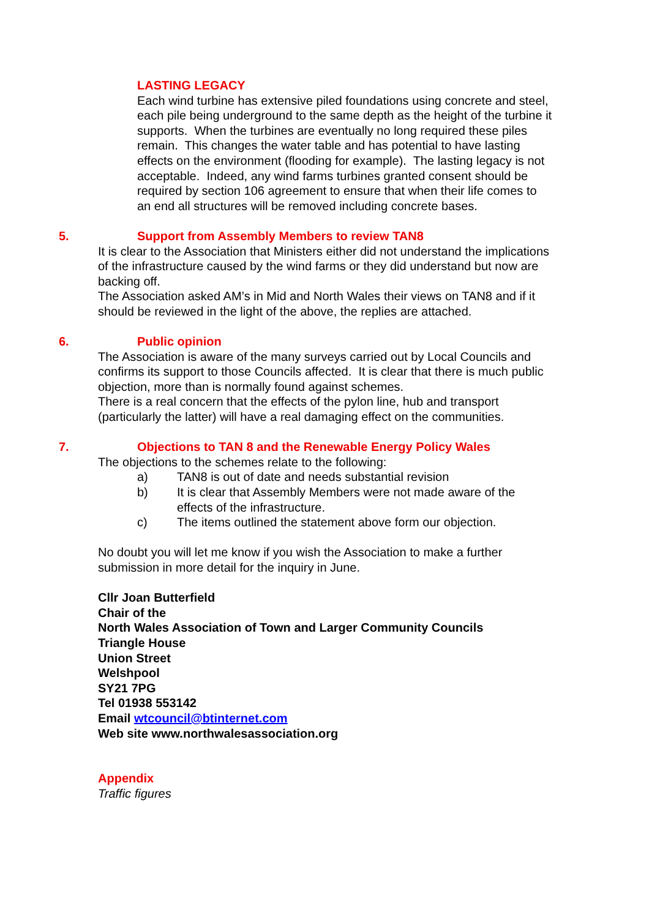LASTING LEGACY
Each wind turbine has extensive piled foundations using concrete and steel, each pile being underground to the same depth as the height of the turbine it supports. When the turbines are eventually no long required these piles remain. This changes the water table and has potential to have lasting effects on the environment (flooding for example). The lasting legacy is not acceptable. Indeed, any wind farms turbines granted consent should be required by section 106 agreement to ensure that when their life comes to an end all structures will be removed including concrete bases.
5. Support from Assembly Members to review TAN8
It is clear to the Association that Ministers either did not understand the implications of the infrastructure caused by the wind farms or they did understand but now are backing off.
The Association asked AM’s in Mid and North Wales their views on TAN8 and if it should be reviewed in the light of the above, the replies are attached.
6. Public opinion
The Association is aware of the many surveys carried out by Local Councils and confirms its support to those Councils affected. It is clear that there is much public objection, more than is normally found against schemes.
There is a real concern that the effects of the pylon line, hub and transport (particularly the latter) will have a real damaging effect on the communities.
7. Objections to TAN 8 and the Renewable Energy Policy Wales
The objections to the schemes relate to the following:
a) TAN8 is out of date and needs substantial revision
b) It is clear that Assembly Members were not made aware of the effects of the infrastructure.
c) The items outlined the statement above form our objection.
No doubt you will let me know if you wish the Association to make a further submission in more detail for the inquiry in June.
Cllr Joan Butterfield
Chair of the
North Wales Association of Town and Larger Community Councils
Triangle House
Union Street
Welshpool
SY21 7PG
Tel 01938 553142
Email wtcouncil@btinternet.com
Web site www.northwalesassociation.org
Appendix
Traffic figures